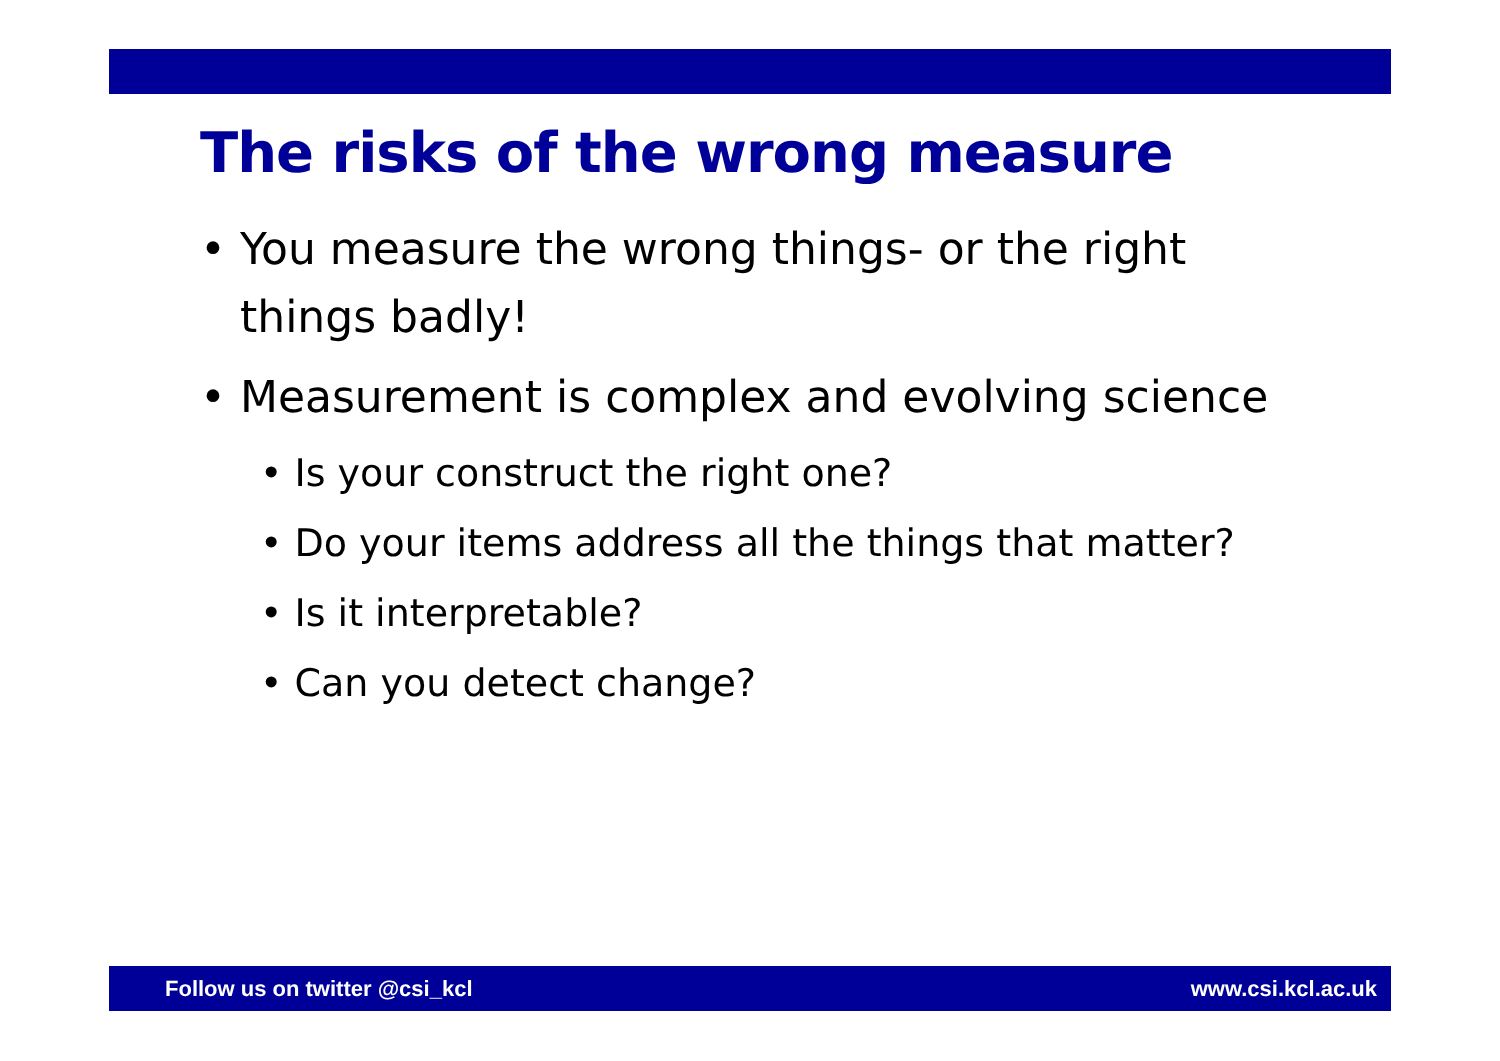The risks of the wrong measure
• You measure the wrong things- or the right things badly!
• Measurement is complex and evolving science
• Is your construct the right one?
• Do your items address all the things that matter?
• Is it interpretable?
• Can you detect change?
Follow us on twitter @csi_kcl www.csi.kcl.ac.uk